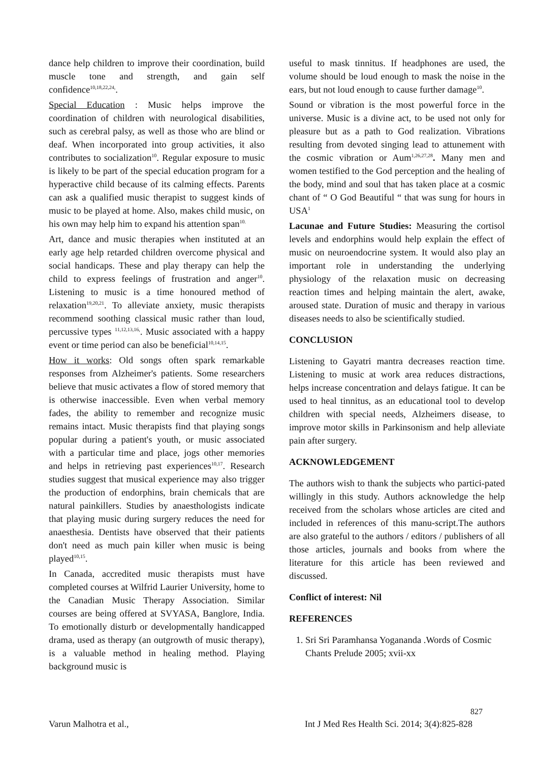dance help children to improve their coordination, build muscle tone and strength, and gain self confidence<sup>10,18,22,24,</sup>.
Special Education : Music helps improve the coordination of children with neurological disabilities, such as cerebral palsy, as well as those who are blind or deaf. When incorporated into group activities, it also contributes to socialization<sup>10</sup>. Regular exposure to music is likely to be part of the special education program for a hyperactive child because of its calming effects. Parents can ask a qualified music therapist to suggest kinds of music to be played at home. Also, makes child music, on his own may help him to expand his attention span<sup>10.</sup>
Art, dance and music therapies when instituted at an early age help retarded children overcome physical and social handicaps. These and play therapy can help the child to express feelings of frustration and anger<sup>10</sup>. Listening to music is a time honoured method of relaxation<sup>19,20,21</sup>. To alleviate anxiety, music therapists recommend soothing classical music rather than loud, percussive types <sup>11,12,13,16,</sup>. Music associated with a happy event or time period can also be beneficial<sup>10,14,15</sup>.
How it works: Old songs often spark remarkable responses from Alzheimer's patients. Some researchers believe that music activates a flow of stored memory that is otherwise inaccessible. Even when verbal memory fades, the ability to remember and recognize music remains intact. Music therapists find that playing songs popular during a patient's youth, or music associated with a particular time and place, jogs other memories and helps in retrieving past experiences<sup>10,17</sup>. Research studies suggest that musical experience may also trigger the production of endorphins, brain chemicals that are natural painkillers. Studies by anaesthologists indicate that playing music during surgery reduces the need for anaesthesia. Dentists have observed that their patients don't need as much pain killer when music is being played<sup>10,15</sup>.
In Canada, accredited music therapists must have completed courses at Wilfrid Laurier University, home to the Canadian Music Therapy Association. Similar courses are being offered at SVYASA, Banglore, India. To emotionally disturb or developmentally handicapped drama, used as therapy (an outgrowth of music therapy), is a valuable method in healing method. Playing background music is
useful to mask tinnitus. If headphones are used, the volume should be loud enough to mask the noise in the ears, but not loud enough to cause further damage<sup>10</sup>.
Sound or vibration is the most powerful force in the universe. Music is a divine act, to be used not only for pleasure but as a path to God realization. Vibrations resulting from devoted singing lead to attunement with the cosmic vibration or Aum<sup>1,26,27,28</sup>. Many men and women testified to the God perception and the healing of the body, mind and soul that has taken place at a cosmic chant of “ O God Beautiful “ that was sung for hours in USA<sup>1</sup>
Lacunae and Future Studies: Measuring the cortisol levels and endorphins would help explain the effect of music on neuroendocrine system. It would also play an important role in understanding the underlying physiology of the relaxation music on decreasing reaction times and helping maintain the alert, awake, aroused state. Duration of music and therapy in various diseases needs to also be scientifically studied.
CONCLUSION
Listening to Gayatri mantra decreases reaction time. Listening to music at work area reduces distractions, helps increase concentration and delays fatigue. It can be used to heal tinnitus, as an educational tool to develop children with special needs, Alzheimers disease, to improve motor skills in Parkinsonism and help alleviate pain after surgery.
ACKNOWLEDGEMENT
The authors wish to thank the subjects who partici-pated willingly in this study. Authors acknowledge the help received from the scholars whose articles are cited and included in references of this manu-script.The authors are also grateful to the authors / editors / publishers of all those articles, journals and books from where the literature for this article has been reviewed and discussed.
Conflict of interest: Nil
REFERENCES
1. Sri Sri Paramhansa Yogananda .Words of Cosmic Chants Prelude 2005; xvii-xx
827
Varun Malhotra et al., Int J Med Res Health Sci. 2014; 3(4):825-828